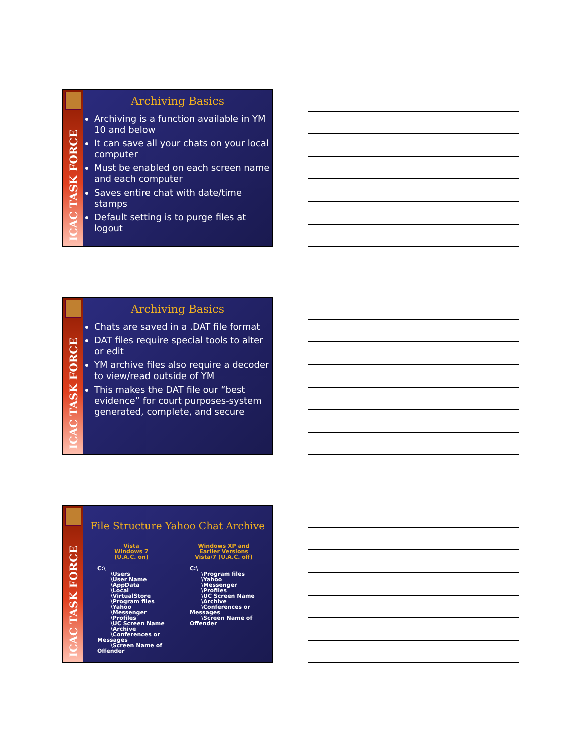ICAC TASK FORCE
Archiving Basics
Archiving is a function available in YM 10 and below
It can save all your chats on your local computer
Must be enabled on each screen name and each computer
Saves entire chat with date/time stamps
Default setting is to purge files at logout
ICAC TASK FORCE
Archiving Basics
Chats are saved in a .DAT file format
DAT files require special tools to alter or edit
YM archive files also require a decoder to view/read outside of YM
This makes the DAT file our “best evidence” for court purposes-system generated, complete, and secure
ICAC TASK FORCE
File Structure Yahoo Chat Archive
Vista
Windows 7
(U.A.C. on)
C:\
\Users
\User Name
\AppData
\Local
\VirtualStore
\Program files
\Yahoo
\Messenger
\Profiles
\UC Screen Name
\Archive
\Conferences or Messages
\Screen Name of Offender
Windows XP and
Earlier Versions
Vista/7 (U.A.C. off)
C:\
\Program files
\Yahoo
\Messenger
\Profiles
\UC Screen Name
\Archive
\Conferences or Messages
\Screen Name of Offender